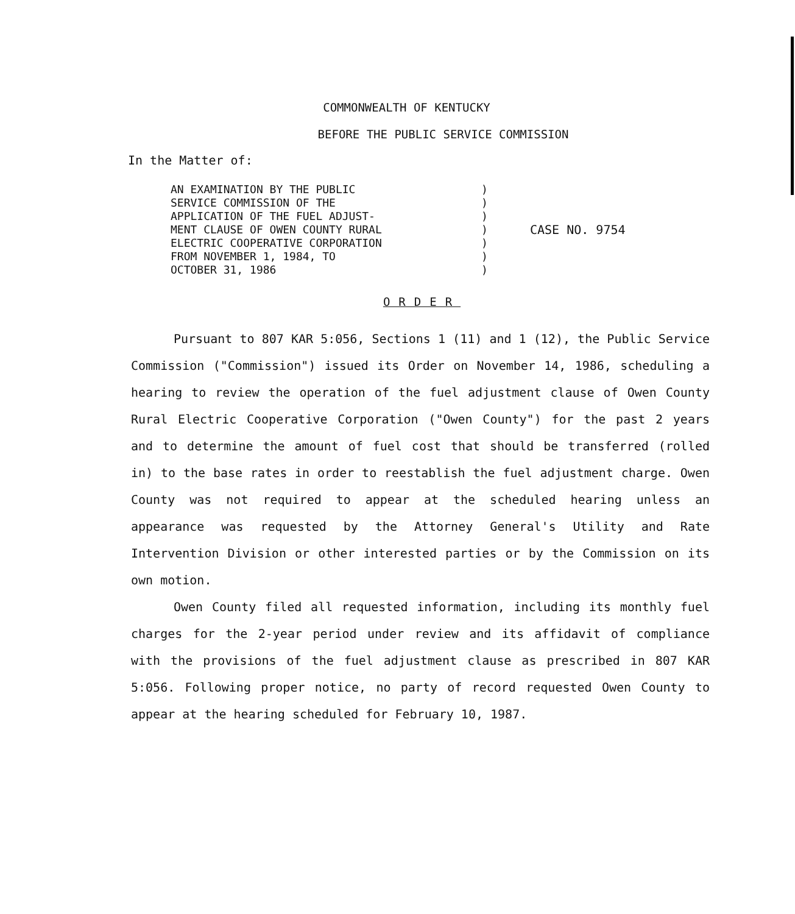COMMONWEALTH OF KENTUCKY
BEFORE THE PUBLIC SERVICE COMMISSION
In the Matter of:
| AN EXAMINATION BY THE PUBLIC SERVICE COMMISSION OF THE APPLICATION OF THE FUEL ADJUST- MENT CLAUSE OF OWEN COUNTY RURAL ELECTRIC COOPERATIVE CORPORATION FROM NOVEMBER 1, 1984, TO OCTOBER 31, 1986 | ) ) ) ) ) ) ) | CASE NO. 9754 |
ORDER
Pursuant to 807 KAR 5:056, Sections 1 (11) and 1 (12), the Public Service Commission ("Commission") issued its Order on November 14, 1986, scheduling a hearing to review the operation of the fuel adjustment clause of Owen County Rural Electric Cooperative Corporation ("Owen County") for the past 2 years and to determine the amount of fuel cost that should be transferred (rolled in) to the base rates in order to reestablish the fuel adjustment charge. Owen County was not required to appear at the scheduled hearing unless an appearance was requested by the Attorney General's Utility and Rate Intervention Division or other interested parties or by the Commission on its own motion.
Owen County filed all requested information, including its monthly fuel charges for the 2-year period under review and its affidavit of compliance with the provisions of the fuel adjustment clause as prescribed in 807 KAR 5:056. Following proper notice, no party of record requested Owen County to appear at the hearing scheduled for February 10, 1987.